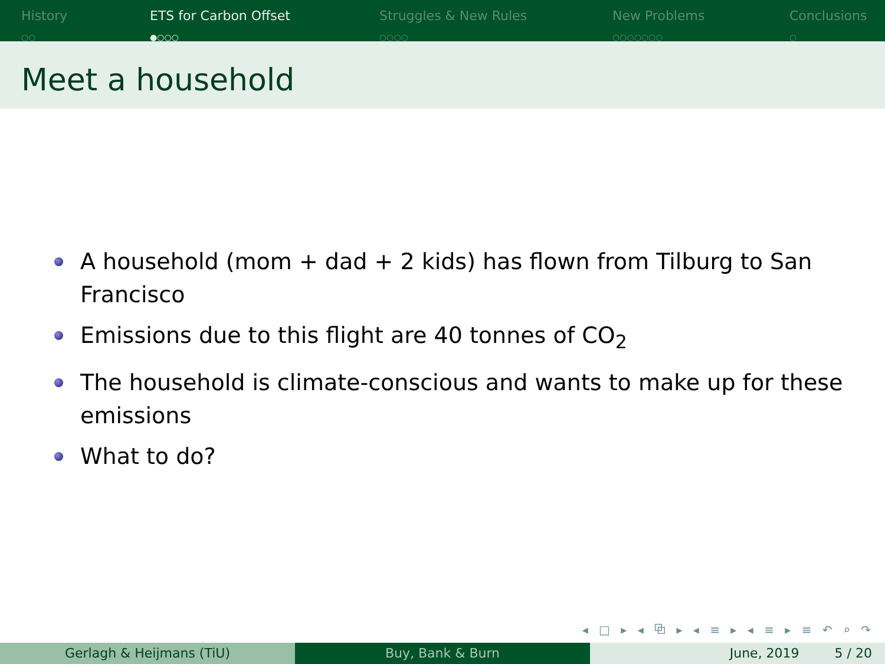History
○○
ETS for Carbon Offset
●○○○
Struggles & New Rules
○○○○
New Problems
○○○○○○○
Conclusions
○
Meet a household
A household (mom + dad + 2 kids) has flown from Tilburg to San Francisco
Emissions due to this flight are 40 tonnes of CO<sub>2</sub>
The household is climate-conscious and wants to make up for these emissions
What to do?
◂ □ ▸ ◂ ⧉ ▸ ◂ ≡ ▸ ◂ ≡ ▸ ≡ ↶ ⌕ ↷
Gerlagh & Heijmans (TiU) Buy, Bank & Burn June, 2019 5 / 20